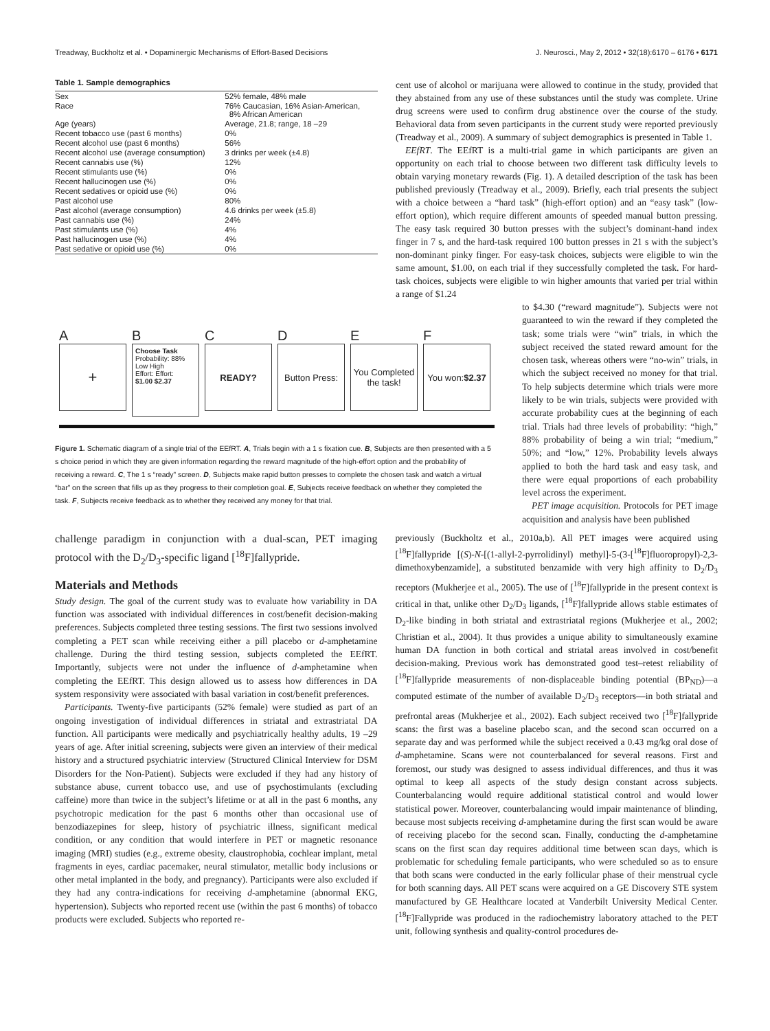Treadway, Buckholtz et al. • Dopaminergic Mechanisms of Effort-Based Decisions J. Neurosci., May 2, 2012 • 32(18):6170 – 6176 • 6171
Table 1. Sample demographics
| Sex | 52% female, 48% male |
| Race | 76% Caucasian, 16% Asian-American, 8% African American |
| Age (years) | Average, 21.8; range, 18 –29 |
| Recent tobacco use (past 6 months) | 0% |
| Recent alcohol use (past 6 months) | 56% |
| Recent alcohol use (average consumption) | 3 drinks per week (±4.8) |
| Recent cannabis use (%) | 12% |
| Recent stimulants use (%) | 0% |
| Recent hallucinogen use (%) | 0% |
| Recent sedatives or opioid use (%) | 0% |
| Past alcohol use | 80% |
| Past alcohol (average consumption) | 4.6 drinks per week (±5.8) |
| Past cannabis use (%) | 24% |
| Past stimulants use (%) | 4% |
| Past hallucinogen use (%) | 4% |
| Past sedative or opioid use (%) | 0% |
cent use of alcohol or marijuana were allowed to continue in the study, provided that they abstained from any use of these substances until the study was complete. Urine drug screens were used to confirm drug abstinence over the course of the study. Behavioral data from seven participants in the current study were reported previously (Treadway et al., 2009). A summary of subject demographics is presented in Table 1.
EEfRT. The EEfRT is a multi-trial game in which participants are given an opportunity on each trial to choose between two different task difficulty levels to obtain varying monetary rewards (Fig. 1). A detailed description of the task has been published previously (Treadway et al., 2009). Briefly, each trial presents the subject with a choice between a “hard task” (high-effort option) and an “easy task” (low-effort option), which require different amounts of speeded manual button pressing. The easy task required 30 button presses with the subject’s dominant-hand index finger in 7 s, and the hard-task required 100 button presses in 21 s with the subject’s non-dominant pinky finger. For easy-task choices, subjects were eligible to win the same amount, $1.00, on each trial if they successfully completed the task. For hard-task choices, subjects were eligible to win higher amounts that varied per trial within a range of $1.24
A
+
B
Choose Task
Probability: 88%
Low High
Effort: Effort:
$1.00 $2.37
C
READY?
D
Button Press:
E
You Completed the task!
F
You won:
$2.37
Figure 1. Schematic diagram of a single trial of the EEfRT. A, Trials begin with a 1 s fixation cue. B, Subjects are then presented with a 5 s choice period in which they are given information regarding the reward magnitude of the high-effort option and the probability of receiving a reward. C, The 1 s “ready” screen. D, Subjects make rapid button presses to complete the chosen task and watch a virtual “bar” on the screen that fills up as they progress to their completion goal. E, Subjects receive feedback on whether they completed the task. F, Subjects receive feedback as to whether they received any money for that trial.
to $4.30 (“reward magnitude”). Subjects were not guaranteed to win the reward if they completed the task; some trials were “win” trials, in which the subject received the stated reward amount for the chosen task, whereas others were “no-win” trials, in which the subject received no money for that trial. To help subjects determine which trials were more likely to be win trials, subjects were provided with accurate probability cues at the beginning of each trial. Trials had three levels of probability: “high,” 88% probability of being a win trial; “medium,” 50%; and “low,” 12%. Probability levels always applied to both the hard task and easy task, and there were equal proportions of each probability level across the experiment.
PET image acquisition. Protocols for PET image acquisition and analysis have been published
challenge paradigm in conjunction with a dual-scan, PET imaging protocol with the D<sub>2</sub>/D<sub>3</sub>-specific ligand [<sup>18</sup>F]fallypride.
Materials and Methods
Study design. The goal of the current study was to evaluate how variability in DA function was associated with individual differences in cost/benefit decision-making preferences. Subjects completed three testing sessions. The first two sessions involved completing a PET scan while receiving either a pill placebo or d-amphetamine challenge. During the third testing session, subjects completed the EEfRT. Importantly, subjects were not under the influence of d-amphetamine when completing the EEfRT. This design allowed us to assess how differences in DA system responsivity were associated with basal variation in cost/benefit preferences.
Participants. Twenty-five participants (52% female) were studied as part of an ongoing investigation of individual differences in striatal and extrastriatal DA function. All participants were medically and psychiatrically healthy adults, 19 –29 years of age. After initial screening, subjects were given an interview of their medical history and a structured psychiatric interview (Structured Clinical Interview for DSM Disorders for the Non-Patient). Subjects were excluded if they had any history of substance abuse, current tobacco use, and use of psychostimulants (excluding caffeine) more than twice in the subject’s lifetime or at all in the past 6 months, any psychotropic medication for the past 6 months other than occasional use of benzodiazepines for sleep, history of psychiatric illness, significant medical condition, or any condition that would interfere in PET or magnetic resonance imaging (MRI) studies (e.g., extreme obesity, claustrophobia, cochlear implant, metal fragments in eyes, cardiac pacemaker, neural stimulator, metallic body inclusions or other metal implanted in the body, and pregnancy). Participants were also excluded if they had any contra-indications for receiving d-amphetamine (abnormal EKG, hypertension). Subjects who reported recent use (within the past 6 months) of tobacco products were excluded. Subjects who reported re-
previously (Buckholtz et al., 2010a,b). All PET images were acquired using [<sup>18</sup>F]fallypride [(S)-N-[(1-allyl-2-pyrrolidinyl) methyl]-5-(3-[<sup>18</sup>F]fluoropropyl)-2,3-dimethoxybenzamide], a substituted benzamide with very high affinity to D<sub>2</sub>/D<sub>3</sub> receptors (Mukherjee et al., 2005). The use of [<sup>18</sup>F]fallypride in the present context is critical in that, unlike other D<sub>2</sub>/D<sub>3</sub> ligands, [<sup>18</sup>F]fallypride allows stable estimates of D<sub>2</sub>-like binding in both striatal and extrastriatal regions (Mukherjee et al., 2002; Christian et al., 2004). It thus provides a unique ability to simultaneously examine human DA function in both cortical and striatal areas involved in cost/benefit decision-making. Previous work has demonstrated good test–retest reliability of [<sup>18</sup>F]fallypride measurements of non-displaceable binding potential (BP<sub>ND</sub>)—a computed estimate of the number of available D<sub>2</sub>/D<sub>3</sub> receptors—in both striatal and prefrontal areas (Mukherjee et al., 2002). Each subject received two [<sup>18</sup>F]fallypride scans: the first was a baseline placebo scan, and the second scan occurred on a separate day and was performed while the subject received a 0.43 mg/kg oral dose of d-amphetamine. Scans were not counterbalanced for several reasons. First and foremost, our study was designed to assess individual differences, and thus it was optimal to keep all aspects of the study design constant across subjects. Counterbalancing would require additional statistical control and would lower statistical power. Moreover, counterbalancing would impair maintenance of blinding, because most subjects receiving d-amphetamine during the first scan would be aware of receiving placebo for the second scan. Finally, conducting the d-amphetamine scans on the first scan day requires additional time between scan days, which is problematic for scheduling female participants, who were scheduled so as to ensure that both scans were conducted in the early follicular phase of their menstrual cycle for both scanning days. All PET scans were acquired on a GE Discovery STE system manufactured by GE Healthcare located at Vanderbilt University Medical Center. [<sup>18</sup>F]Fallypride was produced in the radiochemistry laboratory attached to the PET unit, following synthesis and quality-control procedures de-